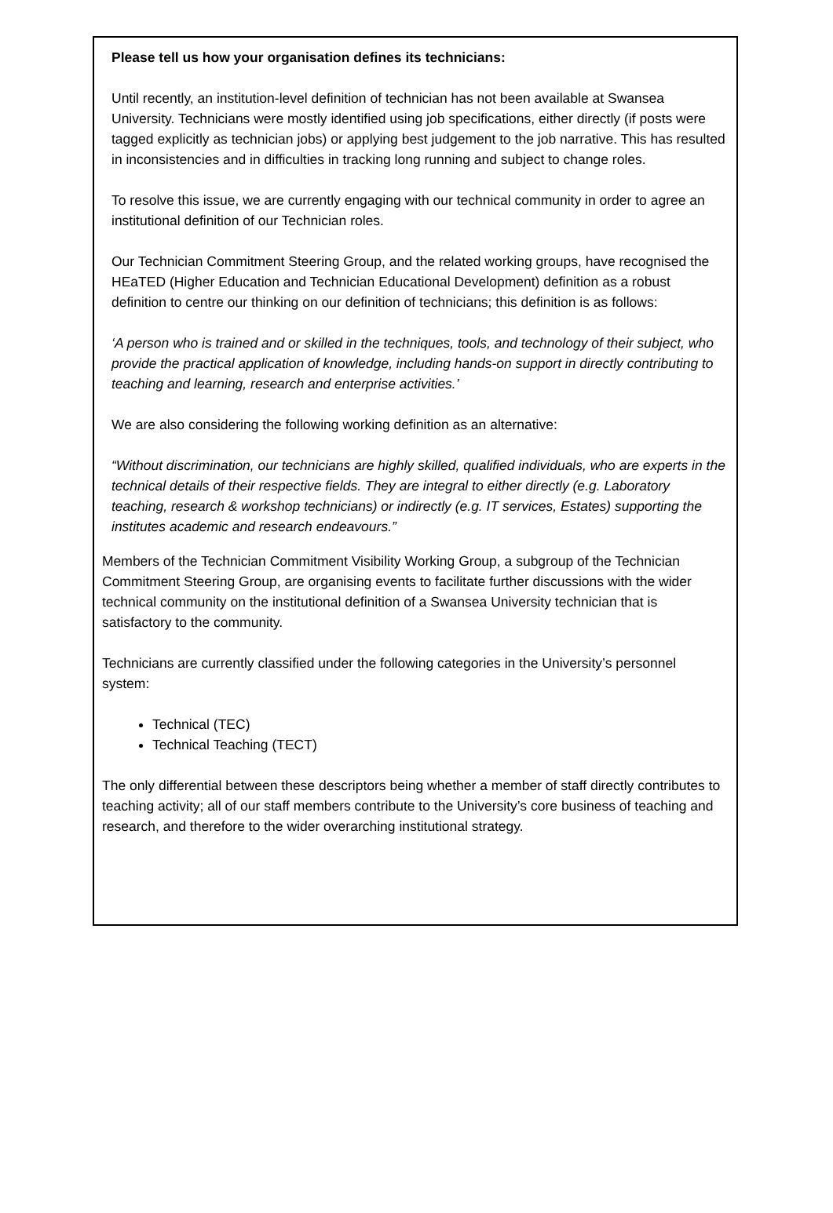Please tell us how your organisation defines its technicians:
Until recently, an institution-level definition of technician has not been available at Swansea University. Technicians were mostly identified using job specifications, either directly (if posts were tagged explicitly as technician jobs) or applying best judgement to the job narrative. This has resulted in inconsistencies and in difficulties in tracking long running and subject to change roles.
To resolve this issue, we are currently engaging with our technical community in order to agree an institutional definition of our Technician roles.
Our Technician Commitment Steering Group, and the related working groups, have recognised the HEaTED (Higher Education and Technician Educational Development) definition as a robust definition to centre our thinking on our definition of technicians; this definition is as follows:
‘A person who is trained and or skilled in the techniques, tools, and technology of their subject, who provide the practical application of knowledge, including hands-on support in directly contributing to teaching and learning, research and enterprise activities.’
We are also considering the following working definition as an alternative:
“Without discrimination, our technicians are highly skilled, qualified individuals, who are experts in the technical details of their respective fields. They are integral to either directly (e.g. Laboratory teaching, research & workshop technicians) or indirectly (e.g. IT services, Estates) supporting the institutes academic and research endeavours.”
Members of the Technician Commitment Visibility Working Group, a subgroup of the Technician Commitment Steering Group, are organising events to facilitate further discussions with the wider technical community on the institutional definition of a Swansea University technician that is satisfactory to the community.
Technicians are currently classified under the following categories in the University’s personnel system:
Technical (TEC)
Technical Teaching (TECT)
The only differential between these descriptors being whether a member of staff directly contributes to teaching activity; all of our staff members contribute to the University’s core business of teaching and research, and therefore to the wider overarching institutional strategy.